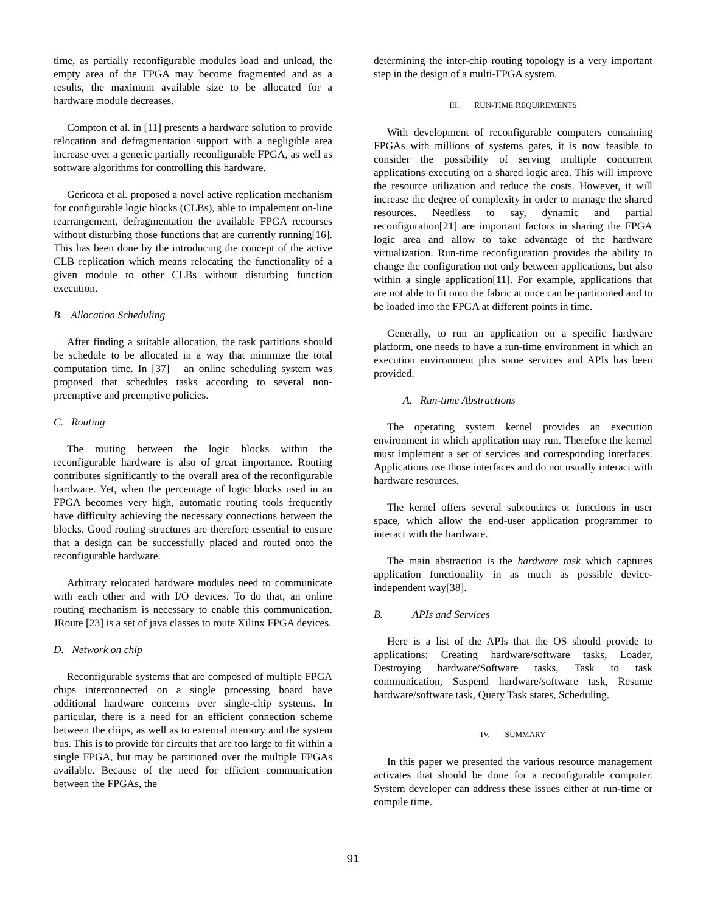time, as partially reconfigurable modules load and unload, the empty area of the FPGA may become fragmented and as a results, the maximum available size to be allocated for a hardware module decreases.
Compton et al. in [11] presents a hardware solution to provide relocation and defragmentation support with a negligible area increase over a generic partially reconfigurable FPGA, as well as software algorithms for controlling this hardware.
Gericota et al. proposed a novel active replication mechanism for configurable logic blocks (CLBs), able to impalement on-line rearrangement, defragmentation the available FPGA recourses without disturbing those functions that are currently running[16]. This has been done by the introducing the concept of the active CLB replication which means relocating the functionality of a given module to other CLBs without disturbing function execution.
B. Allocation Scheduling
After finding a suitable allocation, the task partitions should be schedule to be allocated in a way that minimize the total computation time. In [37] an online scheduling system was proposed that schedules tasks according to several non-preemptive and preemptive policies.
C. Routing
The routing between the logic blocks within the reconfigurable hardware is also of great importance. Routing contributes significantly to the overall area of the reconfigurable hardware. Yet, when the percentage of logic blocks used in an FPGA becomes very high, automatic routing tools frequently have difficulty achieving the necessary connections between the blocks. Good routing structures are therefore essential to ensure that a design can be successfully placed and routed onto the reconfigurable hardware.
Arbitrary relocated hardware modules need to communicate with each other and with I/O devices. To do that, an online routing mechanism is necessary to enable this communication. JRoute [23] is a set of java classes to route Xilinx FPGA devices.
D. Network on chip
Reconfigurable systems that are composed of multiple FPGA chips interconnected on a single processing board have additional hardware concerns over single-chip systems. In particular, there is a need for an efficient connection scheme between the chips, as well as to external memory and the system bus. This is to provide for circuits that are too large to fit within a single FPGA, but may be partitioned over the multiple FPGAs available. Because of the need for efficient communication between the FPGAs, the
determining the inter-chip routing topology is a very important step in the design of a multi-FPGA system.
III. RUN-TIME REQUIREMENTS
With development of reconfigurable computers containing FPGAs with millions of systems gates, it is now feasible to consider the possibility of serving multiple concurrent applications executing on a shared logic area. This will improve the resource utilization and reduce the costs. However, it will increase the degree of complexity in order to manage the shared resources. Needless to say, dynamic and partial reconfiguration[21] are important factors in sharing the FPGA logic area and allow to take advantage of the hardware virtualization. Run-time reconfiguration provides the ability to change the configuration not only between applications, but also within a single application[11]. For example, applications that are not able to fit onto the fabric at once can be partitioned and to be loaded into the FPGA at different points in time.
Generally, to run an application on a specific hardware platform, one needs to have a run-time environment in which an execution environment plus some services and APIs has been provided.
A. Run-time Abstractions
The operating system kernel provides an execution environment in which application may run. Therefore the kernel must implement a set of services and corresponding interfaces. Applications use those interfaces and do not usually interact with hardware resources.
The kernel offers several subroutines or functions in user space, which allow the end-user application programmer to interact with the hardware.
The main abstraction is the hardware task which captures application functionality in as much as possible device-independent way[38].
B. APIs and Services
Here is a list of the APIs that the OS should provide to applications: Creating hardware/software tasks, Loader, Destroying hardware/Software tasks, Task to task communication, Suspend hardware/software task, Resume hardware/software task, Query Task states, Scheduling.
IV. SUMMARY
In this paper we presented the various resource management activates that should be done for a reconfigurable computer. System developer can address these issues either at run-time or compile time.
91